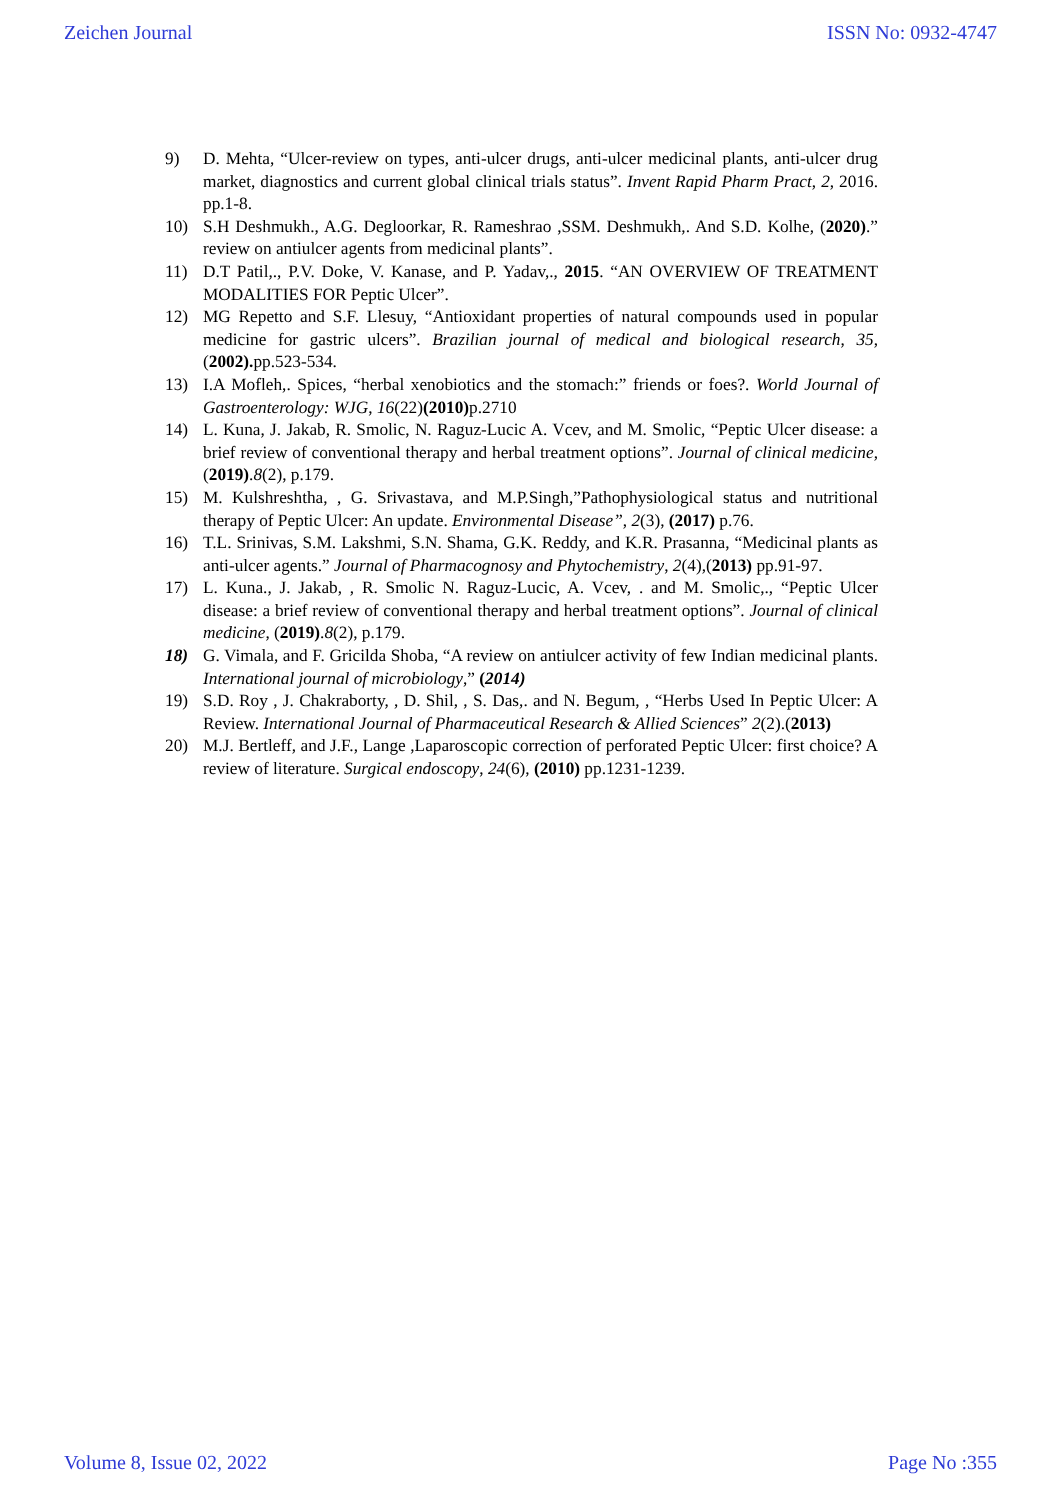Zeichen Journal ISSN No: 0932-4747
9) D. Mehta, “Ulcer-review on types, anti-ulcer drugs, anti-ulcer medicinal plants, anti-ulcer drug market, diagnostics and current global clinical trials status”. Invent Rapid Pharm Pract, 2, 2016. pp.1-8.
10) S.H Deshmukh., A.G. Degloorkar, R. Rameshrao ,SSM. Deshmukh,. And S.D. Kolhe, (2020).” review on antiulcer agents from medicinal plants”.
11) D.T Patil,., P.V. Doke, V. Kanase, and P. Yadav,., 2015. “AN OVERVIEW OF TREATMENT MODALITIES FOR Peptic Ulcer”.
12) MG Repetto and S.F. Llesuy, “Antioxidant properties of natural compounds used in popular medicine for gastric ulcers”. Brazilian journal of medical and biological research, 35, (2002). pp.523-534.
13) I.A Mofleh,. Spices, “herbal xenobiotics and the stomach:” friends or foes?. World Journal of Gastroenterology: WJG, 16(22)(2010) p.2710
14) L. Kuna, J. Jakab, R. Smolic, N. Raguz-Lucic A. Vcev, and M. Smolic, “Peptic Ulcer disease: a brief review of conventional therapy and herbal treatment options”. Journal of clinical medicine, (2019).8(2), p.179.
15) M. Kulshreshtha, , G. Srivastava, and M.P.Singh,”Pathophysiological status and nutritional therapy of Peptic Ulcer: An update. Environmental Disease”, 2(3), (2017) p.76.
16) T.L. Srinivas, S.M. Lakshmi, S.N. Shama, G.K. Reddy, and K.R. Prasanna, “Medicinal plants as anti-ulcer agents.” Journal of Pharmacognosy and Phytochemistry, 2(4),(2013) pp.91-97.
17) L. Kuna., J. Jakab, , R. Smolic N. Raguz-Lucic, A. Vcev, . and M. Smolic,., “Peptic Ulcer disease: a brief review of conventional therapy and herbal treatment options”. Journal of clinical medicine, (2019).8(2), p.179.
18) G. Vimala, and F. Gricilda Shoba, “A review on antiulcer activity of few Indian medicinal plants. International journal of microbiology,” (2014)
19) S.D. Roy , J. Chakraborty, , D. Shil, , S. Das,. and N. Begum, , “Herbs Used In Peptic Ulcer: A Review. International Journal of Pharmaceutical Research & Allied Sciences” 2(2).(2013)
20) M.J. Bertleff, and J.F., Lange ,Laparoscopic correction of perforated Peptic Ulcer: first choice? A review of literature. Surgical endoscopy, 24(6), (2010) pp.1231-1239.
Volume 8, Issue 02, 2022 Page No :355